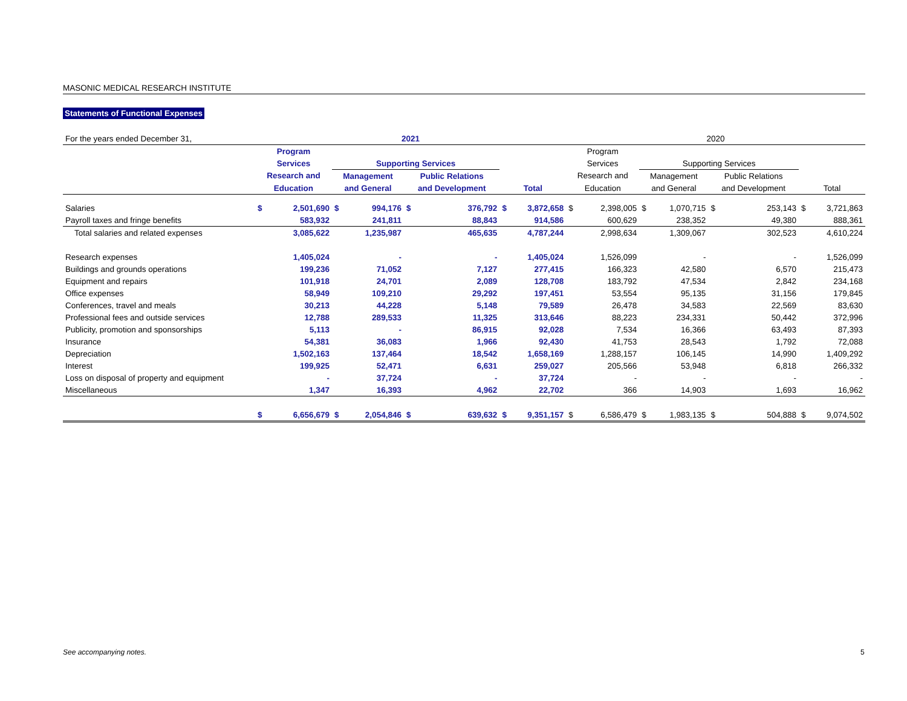MASONIC MEDICAL RESEARCH INSTITUTE
Statements of Functional Expenses
| For the years ended December 31, | 2021 | | | | | | | | 2020 | | | | | | | |
| | Program | | | | | | | | Program | | | | | | | |
| | Services | | Supporting Services | | | | | | Services | | Supporting Services | | | | | |
| | Research and | | Management | | Public Relations | | | | Research and | | Management | | Public Relations | | | |
| | Education | | and General | | and Development | | Total | | Education | | and General | | and Development | | Total | |
| Salaries | $ | 2,501,690 | $ | 994,176 | $ | 376,792 | $ | 3,872,658 | $ | 2,398,005 | $ | 1,070,715 | $ | 253,143 | $ | 3,721,863 |
| Payroll taxes and fringe benefits | | 583,932 | | 241,811 | | 88,843 | | 914,586 | | 600,629 | | 238,352 | | 49,380 | | 888,361 |
| Total salaries and related expenses | | 3,085,622 | | 1,235,987 | | 465,635 | | 4,787,244 | | 2,998,634 | | 1,309,067 | | 302,523 | | 4,610,224 |
| Research expenses | | 1,405,024 | | - | | - | | 1,405,024 | | 1,526,099 | | - | | - | | 1,526,099 |
| Buildings and grounds operations | | 199,236 | | 71,052 | | 7,127 | | 277,415 | | 166,323 | | 42,580 | | 6,570 | | 215,473 |
| Equipment and repairs | | 101,918 | | 24,701 | | 2,089 | | 128,708 | | 183,792 | | 47,534 | | 2,842 | | 234,168 |
| Office expenses | | 58,949 | | 109,210 | | 29,292 | | 197,451 | | 53,554 | | 95,135 | | 31,156 | | 179,845 |
| Conferences, travel and meals | | 30,213 | | 44,228 | | 5,148 | | 79,589 | | 26,478 | | 34,583 | | 22,569 | | 83,630 |
| Professional fees and outside services | | 12,788 | | 289,533 | | 11,325 | | 313,646 | | 88,223 | | 234,331 | | 50,442 | | 372,996 |
| Publicity, promotion and sponsorships | | 5,113 | | - | | 86,915 | | 92,028 | | 7,534 | | 16,366 | | 63,493 | | 87,393 |
| Insurance | | 54,381 | | 36,083 | | 1,966 | | 92,430 | | 41,753 | | 28,543 | | 1,792 | | 72,088 |
| Depreciation | | 1,502,163 | | 137,464 | | 18,542 | | 1,658,169 | | 1,288,157 | | 106,145 | | 14,990 | | 1,409,292 |
| Interest | | 199,925 | | 52,471 | | 6,631 | | 259,027 | | 205,566 | | 53,948 | | 6,818 | | 266,332 |
| Loss on disposal of property and equipment | | - | | 37,724 | | - | | 37,724 | | - | | - | | - | | - |
| Miscellaneous | | 1,347 | | 16,393 | | 4,962 | | 22,702 | | 366 | | 14,903 | | 1,693 | | 16,962 |
| | $ | 6,656,679 | $ | 2,054,846 | $ | 639,632 | $ | 9,351,157 | $ | 6,586,479 | $ | 1,983,135 | $ | 504,888 | $ | 9,074,502 |
See accompanying notes. 5